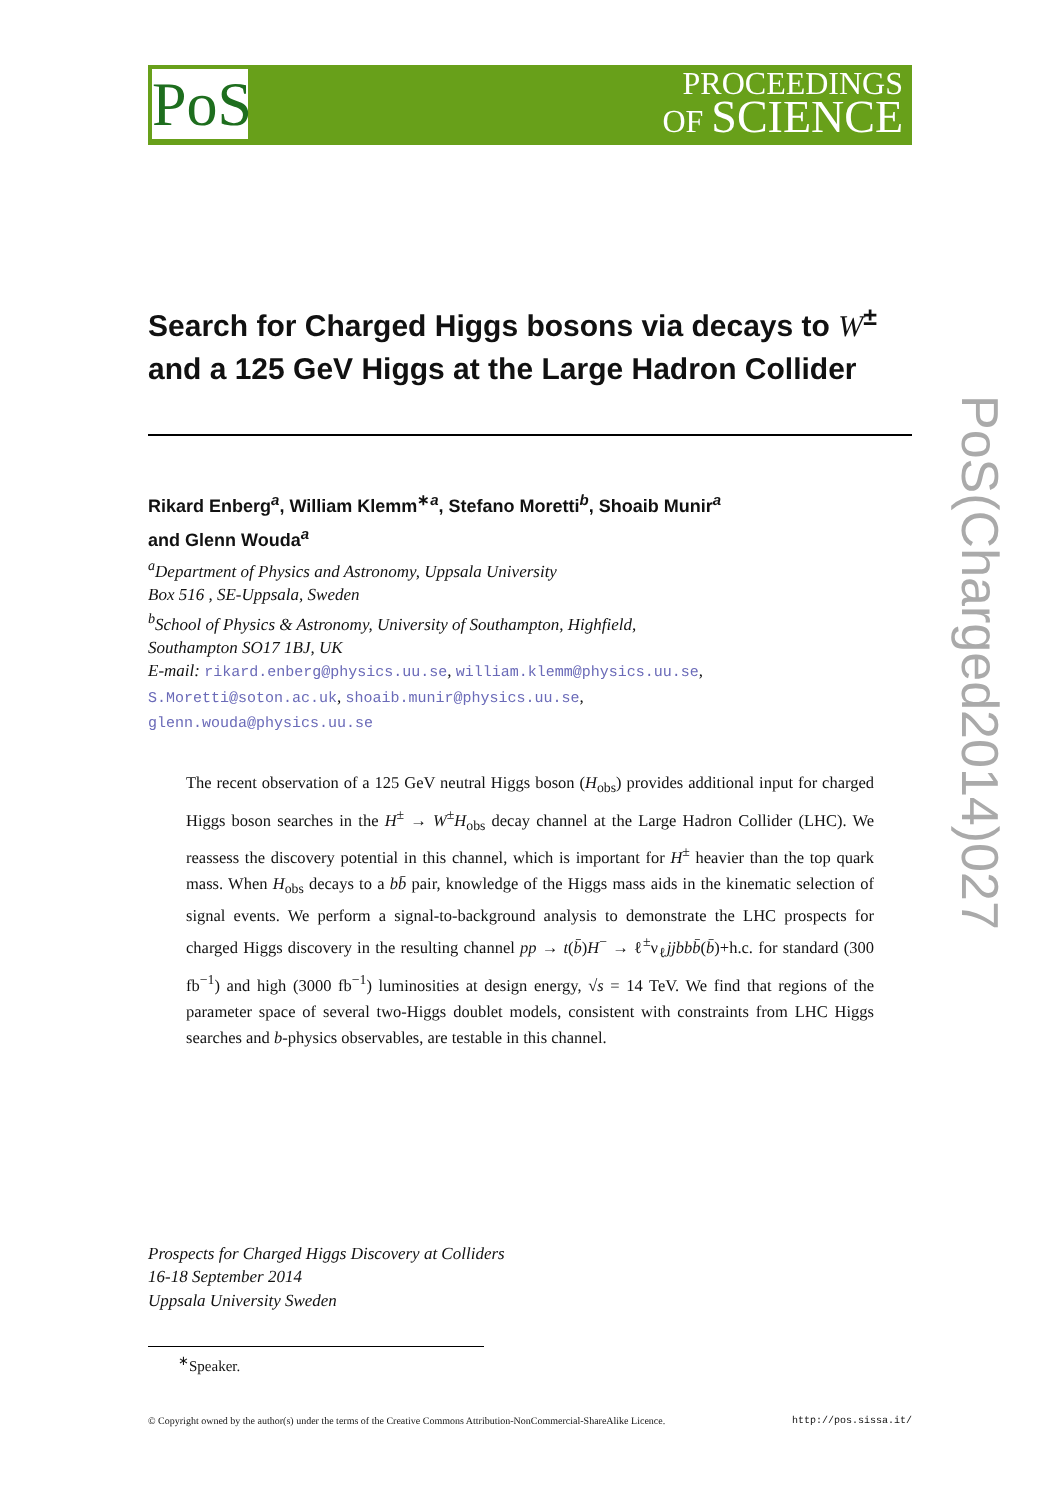PoS
PROCEEDINGS
OF SCIENCE
PoS(Charged2014)027
Search for Charged Higgs bosons via decays to W<sup>±</sup>
and a 125 GeV Higgs at the Large Hadron Collider
Rikard Enberg<sup>a</sup>, William Klemm<sup>∗a</sup>, Stefano Moretti<sup>b</sup>, Shoaib Munir<sup>a</sup>
and Glenn Wouda<sup>a</sup>
<sup>a</sup> Department of Physics and Astronomy, Uppsala University
Box 516 , SE-Uppsala, Sweden
<sup>b</sup> School of Physics & Astronomy, University of Southampton, Highfield,
Southampton SO17 1BJ, UK
E-mail: rikard.enberg@physics.uu.se, william.klemm@physics.uu.se,
S.Moretti@soton.ac.uk, shoaib.munir@physics.uu.se,
glenn.wouda@physics.uu.se
The recent observation of a 125 GeV neutral Higgs boson (H<sub>obs</sub>) provides additional input for charged Higgs boson searches in the H<sup>±</sup> → W<sup>±</sup>H<sub>obs</sub> decay channel at the Large Hadron Collider (LHC). We reassess the discovery potential in this channel, which is important for H<sup>±</sup> heavier than the top quark mass. When H<sub>obs</sub> decays to a bb̄ pair, knowledge of the Higgs mass aids in the kinematic selection of signal events. We perform a signal-to-background analysis to demonstrate the LHC prospects for charged Higgs discovery in the resulting channel pp → t(b̄)H<sup>−</sup> → ℓ<sup>±</sup>ν<sub>ℓ</sub>jjbbb̄(b̄)+h.c. for standard (300 fb<sup>−1</sup>) and high (3000 fb<sup>−1</sup>) luminosities at design energy, √s = 14 TeV. We find that regions of the parameter space of several two-Higgs doublet models, consistent with constraints from LHC Higgs searches and b-physics observables, are testable in this channel.
Prospects for Charged Higgs Discovery at Colliders
16-18 September 2014
Uppsala University Sweden
<sup>∗</sup>Speaker.
© Copyright owned by the author(s) under the terms of the Creative Commons Attribution-NonCommercial-ShareAlike Licence. http://pos.sissa.it/